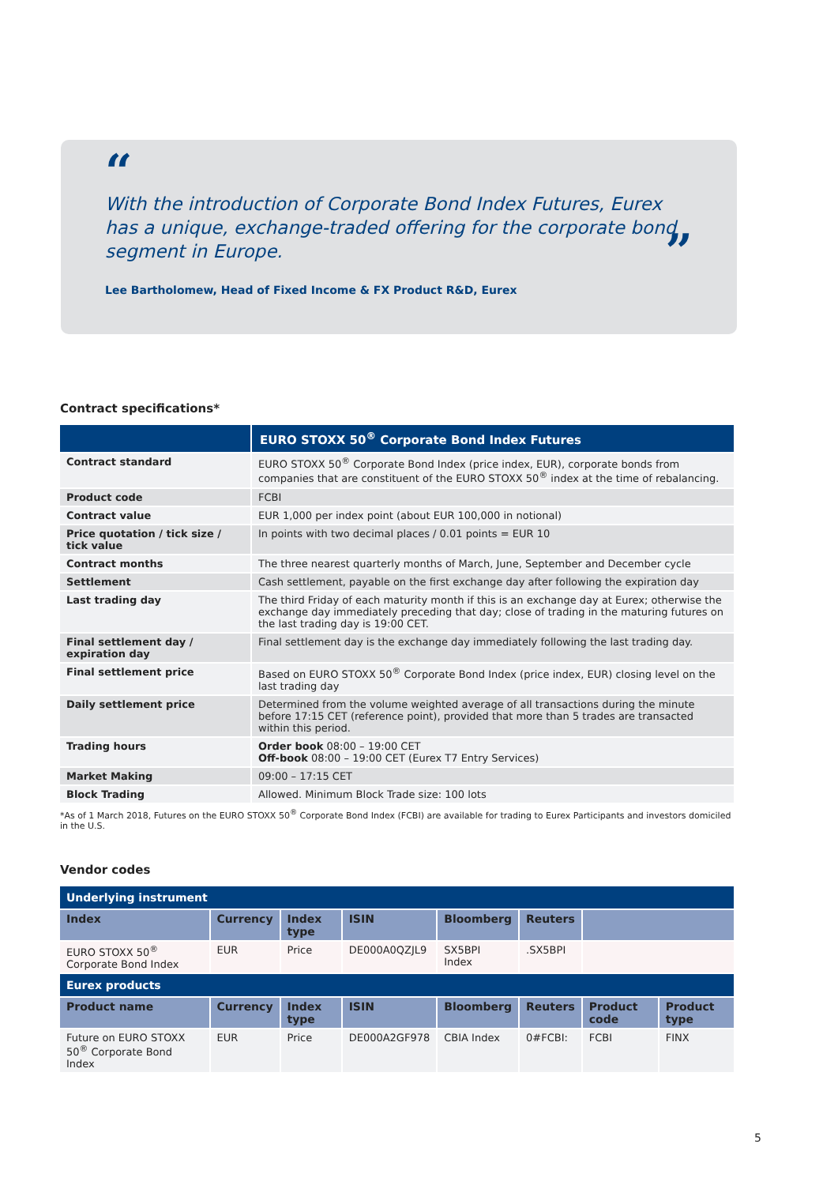“
With the introduction of Corporate Bond Index Futures, Eurex has a unique, exchange-traded offering for the corporate bond segment in Europe. ”
Lee Bartholomew, Head of Fixed Income & FX Product R&D, Eurex
Contract specifications*
| | EURO STOXX 50<sup>®</sup> Corporate Bond Index Futures |
| --- | --- |
| Contract standard | EURO STOXX 50<sup>®</sup> Corporate Bond Index (price index, EUR), corporate bonds from companies that are constituent of the EURO STOXX 50<sup>®</sup> index at the time of rebalancing. |
| Product code | FCBI |
| Contract value | EUR 1,000 per index point (about EUR 100,000 in notional) |
| Price quotation / tick size / tick value | In points with two decimal places / 0.01 points = EUR 10 |
| Contract months | The three nearest quarterly months of March, June, September and December cycle |
| Settlement | Cash settlement, payable on the first exchange day after following the expiration day |
| Last trading day | The third Friday of each maturity month if this is an exchange day at Eurex; otherwise the exchange day immediately preceding that day; close of trading in the maturing futures on the last trading day is 19:00 CET. |
| Final settlement day / expiration day | Final settlement day is the exchange day immediately following the last trading day. |
| Final settlement price | Based on EURO STOXX 50<sup>®</sup> Corporate Bond Index (price index, EUR) closing level on the last trading day |
| Daily settlement price | Determined from the volume weighted average of all transactions during the minute before 17:15 CET (reference point), provided that more than 5 trades are transacted within this period. |
| Trading hours | Order book 08:00 – 19:00 CET Off-book 08:00 – 19:00 CET (Eurex T7 Entry Services) |
| Market Making | 09:00 – 17:15 CET |
| Block Trading | Allowed. Minimum Block Trade size: 100 lots |
*As of 1 March 2018, Futures on the EURO STOXX 50<sup>®</sup> Corporate Bond Index (FCBI) are available for trading to Eurex Participants and investors domiciled in the U.S.
Vendor codes
| Underlying instrument | | | | | | | |
| Index | Currency | Index type | ISIN | Bloomberg | Reuters | | |
| EURO STOXX 50<sup>®</sup> Corporate Bond Index | EUR | Price | DE000A0QZJL9 | SX5BPI Index | .SX5BPI | | |
| Eurex products | | | | | | | |
| Product name | Currency | Index type | ISIN | Bloomberg | Reuters | Product code | Product type |
| Future on EURO STOXX 50<sup>®</sup> Corporate Bond Index | EUR | Price | DE000A2GF978 | CBIA Index | 0#FCBI: | FCBI | FINX |
5